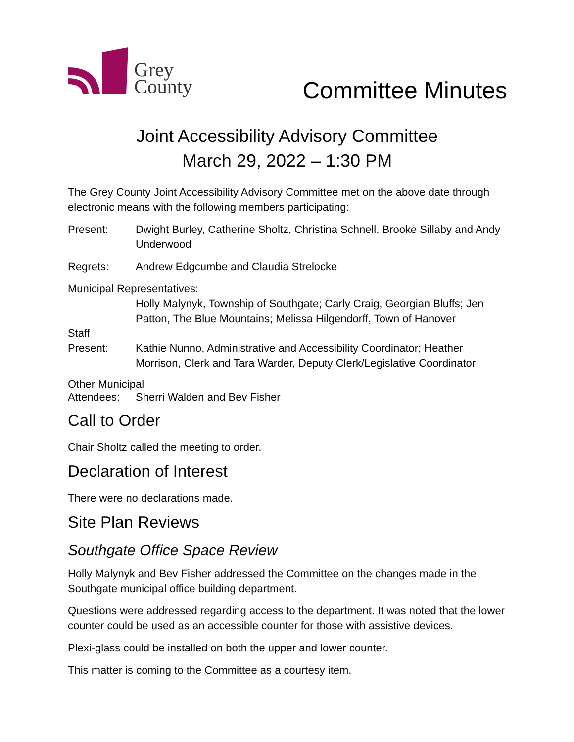Grey
County
Committee Minutes
Joint Accessibility Advisory Committee
March 29, 2022 – 1:30 PM
The Grey County Joint Accessibility Advisory Committee met on the above date through electronic means with the following members participating:
Present: Dwight Burley, Catherine Sholtz, Christina Schnell, Brooke Sillaby and Andy Underwood
Regrets: Andrew Edgcumbe and Claudia Strelocke
Municipal Representatives:
Holly Malynyk, Township of Southgate; Carly Craig, Georgian Bluffs; Jen Patton, The Blue Mountains; Melissa Hilgendorff, Town of Hanover
Staff
Present: Kathie Nunno, Administrative and Accessibility Coordinator; Heather Morrison, Clerk and Tara Warder, Deputy Clerk/Legislative Coordinator
Other Municipal
Attendees: Sherri Walden and Bev Fisher
Call to Order
Chair Sholtz called the meeting to order.
Declaration of Interest
There were no declarations made.
Site Plan Reviews
Southgate Office Space Review
Holly Malynyk and Bev Fisher addressed the Committee on the changes made in the Southgate municipal office building department.
Questions were addressed regarding access to the department. It was noted that the lower counter could be used as an accessible counter for those with assistive devices.
Plexi-glass could be installed on both the upper and lower counter.
This matter is coming to the Committee as a courtesy item.